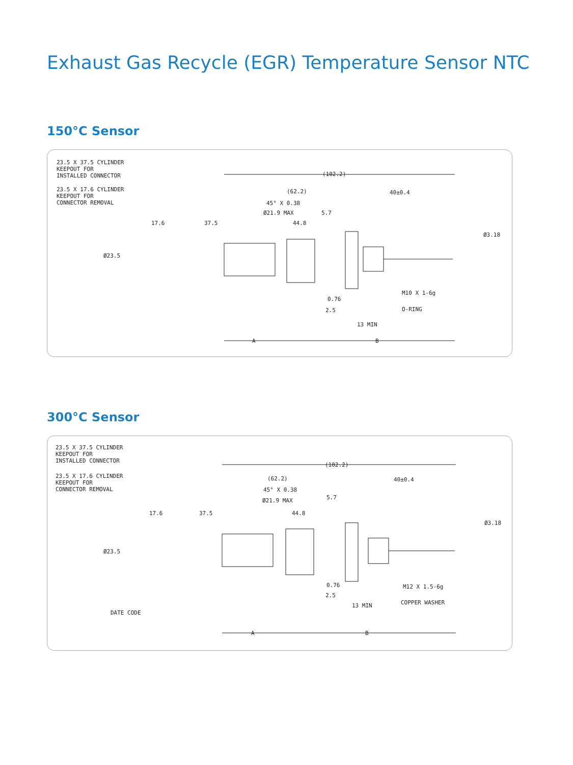Exhaust Gas Recycle (EGR) Temperature Sensor NTC
150°C Sensor
23.5 X 37.5 CYLINDER
KEEPOUT FOR
INSTALLED CONNECTOR
23.5 X 17.6 CYLINDER
KEEPOUT FOR
CONNECTOR REMOVAL
(102.2)
(62.2)
40±0.4
45° X 0.38
Ø21.9 MAX
5.7
17.6
37.5
44.8
Ø23.5
Ø3.18
M10 X 1-6g
O-RING
0.76
2.5
13 MIN
A
B
300°C Sensor
23.5 X 37.5 CYLINDER
KEEPOUT FOR
INSTALLED CONNECTOR
23.5 X 17.6 CYLINDER
KEEPOUT FOR
CONNECTOR REMOVAL
(102.2)
(62.2)
40±0.4
45° X 0.38
Ø21.9 MAX
5.7
17.6
37.5
44.8
Ø23.5
Ø3.18
M12 X 1.5-6g
COPPER WASHER
0.76
2.5
13 MIN
DATE CODE
A
B